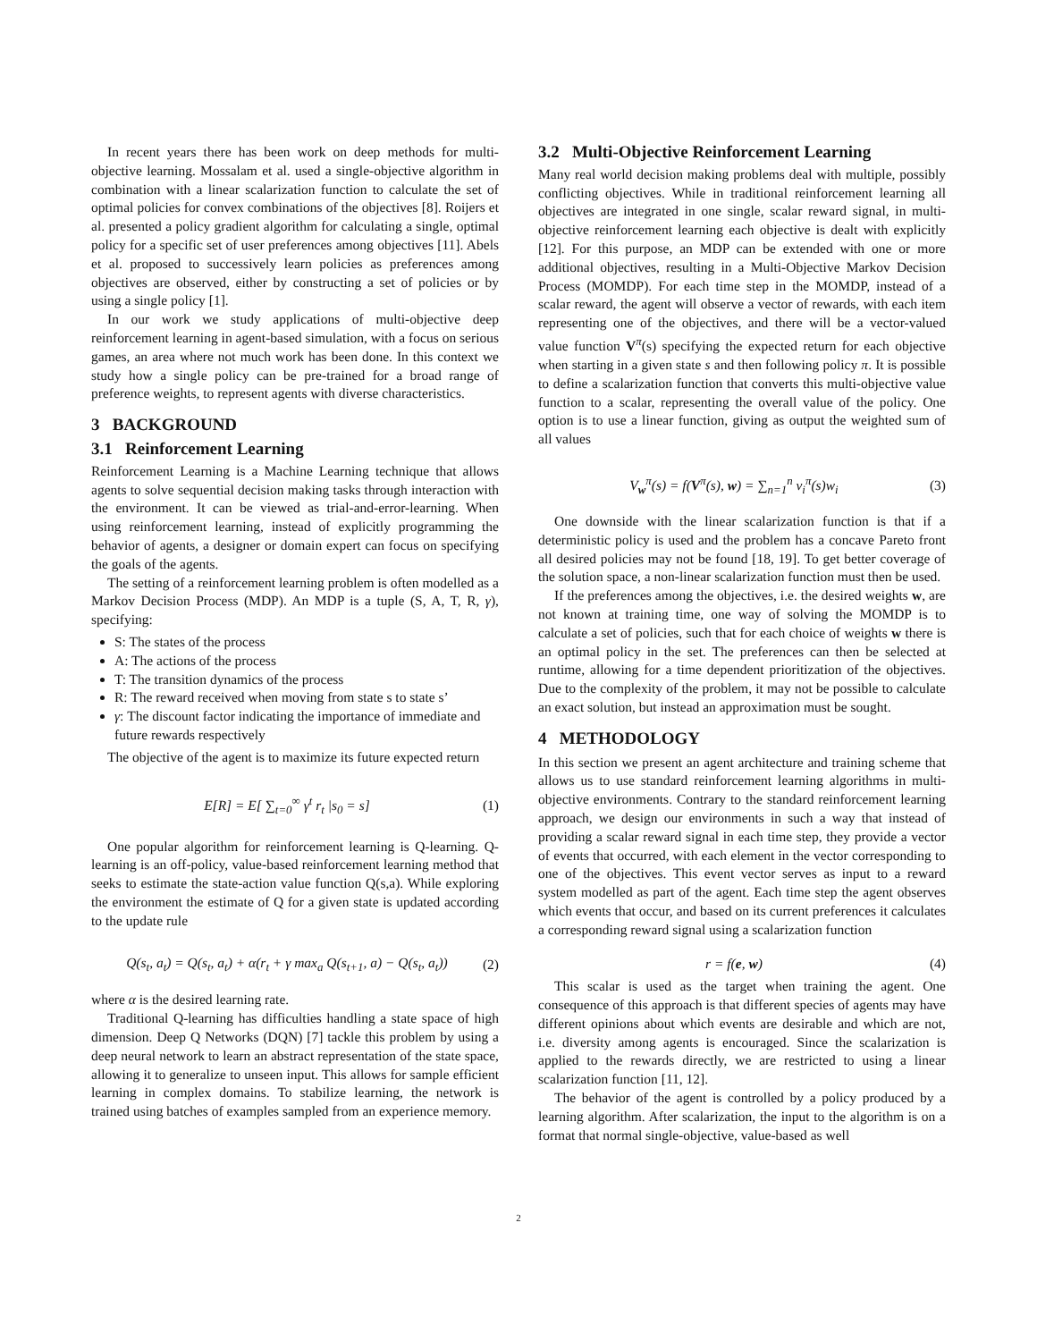In recent years there has been work on deep methods for multi-objective learning. Mossalam et al. used a single-objective algorithm in combination with a linear scalarization function to calculate the set of optimal policies for convex combinations of the objectives [8]. Roijers et al. presented a policy gradient algorithm for calculating a single, optimal policy for a specific set of user preferences among objectives [11]. Abels et al. proposed to successively learn policies as preferences among objectives are observed, either by constructing a set of policies or by using a single policy [1].
In our work we study applications of multi-objective deep reinforcement learning in agent-based simulation, with a focus on serious games, an area where not much work has been done. In this context we study how a single policy can be pre-trained for a broad range of preference weights, to represent agents with diverse characteristics.
3 BACKGROUND
3.1 Reinforcement Learning
Reinforcement Learning is a Machine Learning technique that allows agents to solve sequential decision making tasks through interaction with the environment. It can be viewed as trial-and-error-learning. When using reinforcement learning, instead of explicitly programming the behavior of agents, a designer or domain expert can focus on specifying the goals of the agents.
The setting of a reinforcement learning problem is often modelled as a Markov Decision Process (MDP). An MDP is a tuple (S, A, T, R, γ), specifying:
S: The states of the process
A: The actions of the process
T: The transition dynamics of the process
R: The reward received when moving from state s to state s’
γ: The discount factor indicating the importance of immediate and future rewards respectively
The objective of the agent is to maximize its future expected return
E[R] = E[ ∑<sub>t=0</sub><sup>∞</sup> γ<sup>t</sup> r<sub>t</sub> |s<sub>0</sub> = s] (1)
One popular algorithm for reinforcement learning is Q-learning. Q-learning is an off-policy, value-based reinforcement learning method that seeks to estimate the state-action value function Q(s,a). While exploring the environment the estimate of Q for a given state is updated according to the update rule
Q(s<sub>t</sub>, a<sub>t</sub>) = Q(s<sub>t</sub>, a<sub>t</sub>) + α(r<sub>t</sub> + γ max<sub>a</sub> Q(s<sub>t+1</sub>, a) − Q(s<sub>t</sub>, a<sub>t</sub>)) (2)
where α is the desired learning rate.
Traditional Q-learning has difficulties handling a state space of high dimension. Deep Q Networks (DQN) [7] tackle this problem by using a deep neural network to learn an abstract representation of the state space, allowing it to generalize to unseen input. This allows for sample efficient learning in complex domains. To stabilize learning, the network is trained using batches of examples sampled from an experience memory.
3.2 Multi-Objective Reinforcement Learning
Many real world decision making problems deal with multiple, possibly conflicting objectives. While in traditional reinforcement learning all objectives are integrated in one single, scalar reward signal, in multi-objective reinforcement learning each objective is dealt with explicitly [12]. For this purpose, an MDP can be extended with one or more additional objectives, resulting in a Multi-Objective Markov Decision Process (MOMDP). For each time step in the MOMDP, instead of a scalar reward, the agent will observe a vector of rewards, with each item representing one of the objectives, and there will be a vector-valued value function V<sup>π</sup>(s) specifying the expected return for each objective when starting in a given state s and then following policy π. It is possible to define a scalarization function that converts this multi-objective value function to a scalar, representing the overall value of the policy. One option is to use a linear function, giving as output the weighted sum of all values
V<sub>w</sub><sup>π</sup>(s) = f(V<sup>π</sup>(s), w) = ∑<sub>n=1</sub><sup>n</sup> v<sub>i</sub><sup>π</sup>(s)w<sub>i</sub> (3)
One downside with the linear scalarization function is that if a deterministic policy is used and the problem has a concave Pareto front all desired policies may not be found [18, 19]. To get better coverage of the solution space, a non-linear scalarization function must then be used.
If the preferences among the objectives, i.e. the desired weights w, are not known at training time, one way of solving the MOMDP is to calculate a set of policies, such that for each choice of weights w there is an optimal policy in the set. The preferences can then be selected at runtime, allowing for a time dependent prioritization of the objectives. Due to the complexity of the problem, it may not be possible to calculate an exact solution, but instead an approximation must be sought.
4 METHODOLOGY
In this section we present an agent architecture and training scheme that allows us to use standard reinforcement learning algorithms in multi-objective environments. Contrary to the standard reinforcement learning approach, we design our environments in such a way that instead of providing a scalar reward signal in each time step, they provide a vector of events that occurred, with each element in the vector corresponding to one of the objectives. This event vector serves as input to a reward system modelled as part of the agent. Each time step the agent observes which events that occur, and based on its current preferences it calculates a corresponding reward signal using a scalarization function
r = f(e, w) (4)
This scalar is used as the target when training the agent. One consequence of this approach is that different species of agents may have different opinions about which events are desirable and which are not, i.e. diversity among agents is encouraged. Since the scalarization is applied to the rewards directly, we are restricted to using a linear scalarization function [11, 12].
The behavior of the agent is controlled by a policy produced by a learning algorithm. After scalarization, the input to the algorithm is on a format that normal single-objective, value-based as well
2